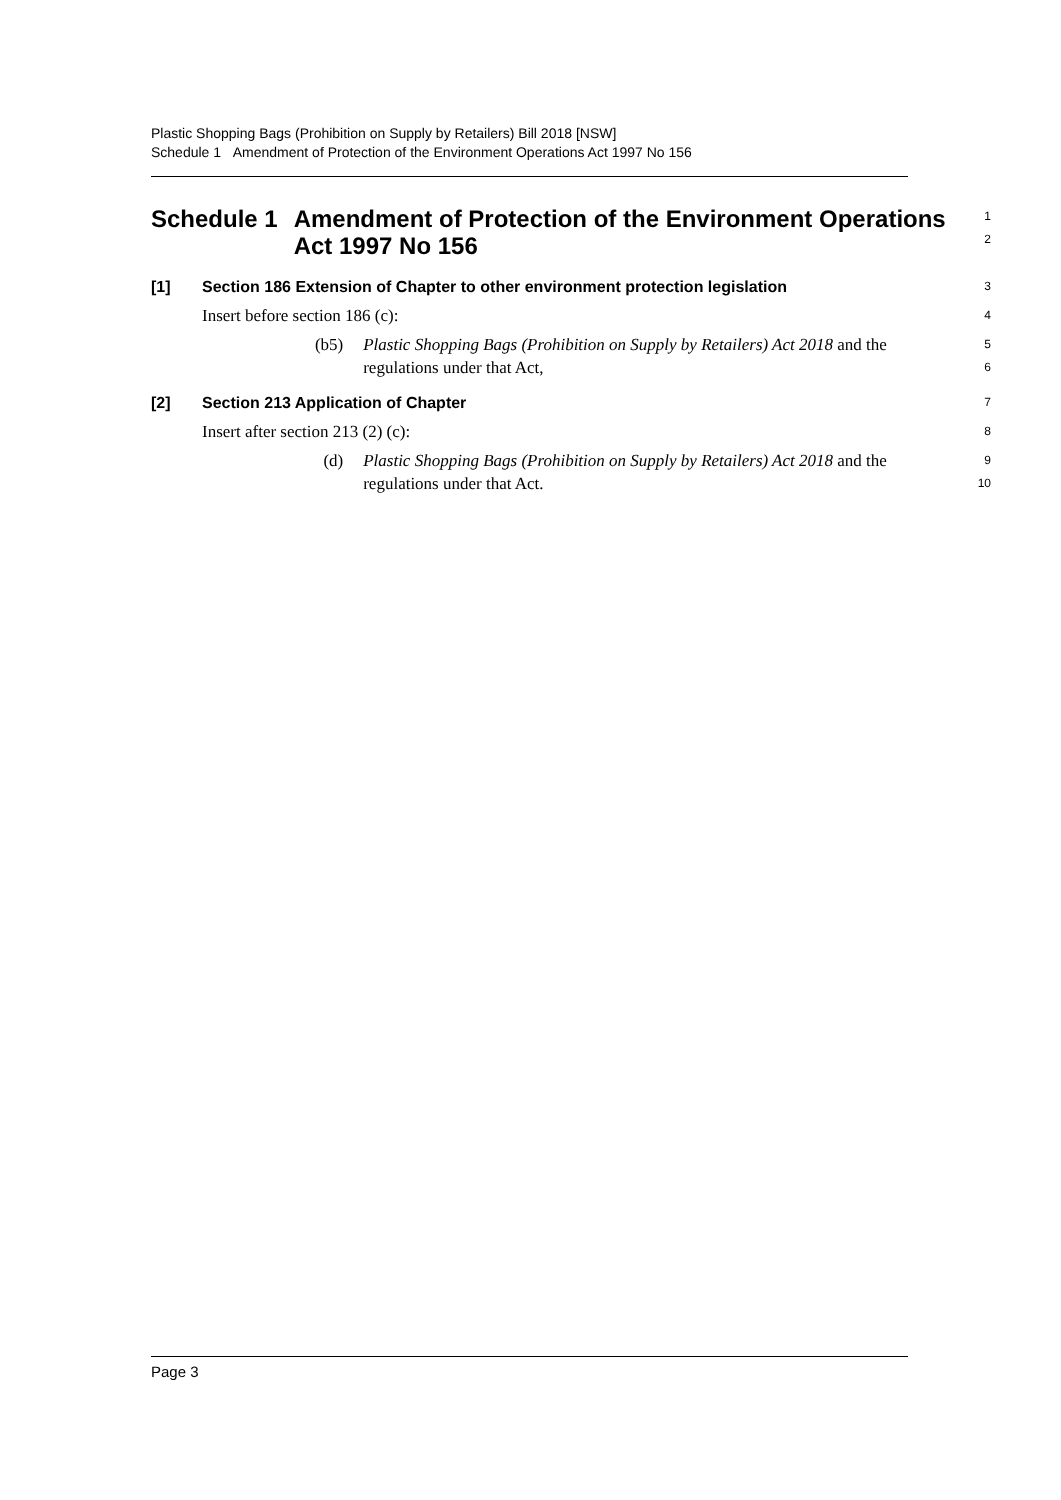Plastic Shopping Bags (Prohibition on Supply by Retailers) Bill 2018 [NSW]
Schedule 1 Amendment of Protection of the Environment Operations Act 1997 No 156
Schedule 1 Amendment of Protection of the Environment Operations Act 1997 No 156
1
2
[1] Section 186 Extension of Chapter to other environment protection legislation
3
Insert before section 186 (c):
4
(b5) Plastic Shopping Bags (Prohibition on Supply by Retailers) Act 2018 and the regulations under that Act,
5
6
[2] Section 213 Application of Chapter
7
Insert after section 213 (2) (c):
8
(d) Plastic Shopping Bags (Prohibition on Supply by Retailers) Act 2018 and the regulations under that Act.
9
10
Page 3